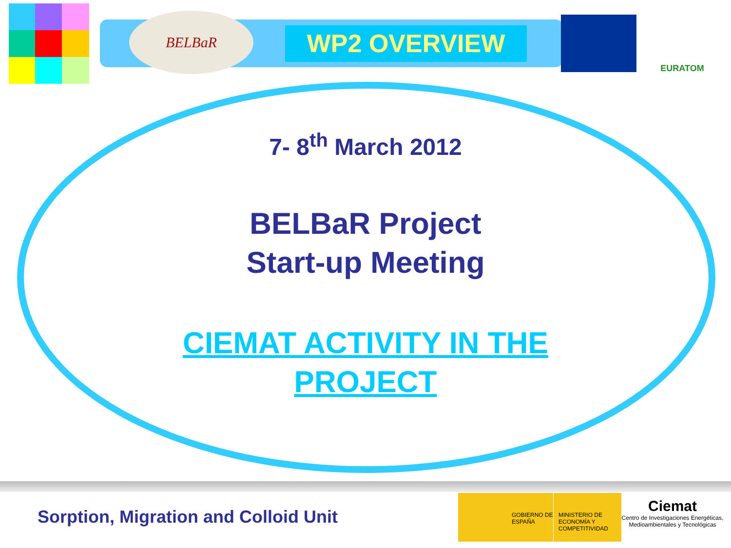BELBaR
WP2 OVERVIEW
EURATOM
7- 8<sup>th</sup> March 2012
BELBaR Project
Start-up Meeting
CIEMAT ACTIVITY IN THE
PROJECT
Sorption, Migration and Colloid Unit
GOBIERNO DE ESPAÑA MINISTERIO DE ECONOMÍA Y COMPETITIVIDAD
Ciemat
Centro de Investigaciones Energéticas, Medioambientales y Tecnológicas